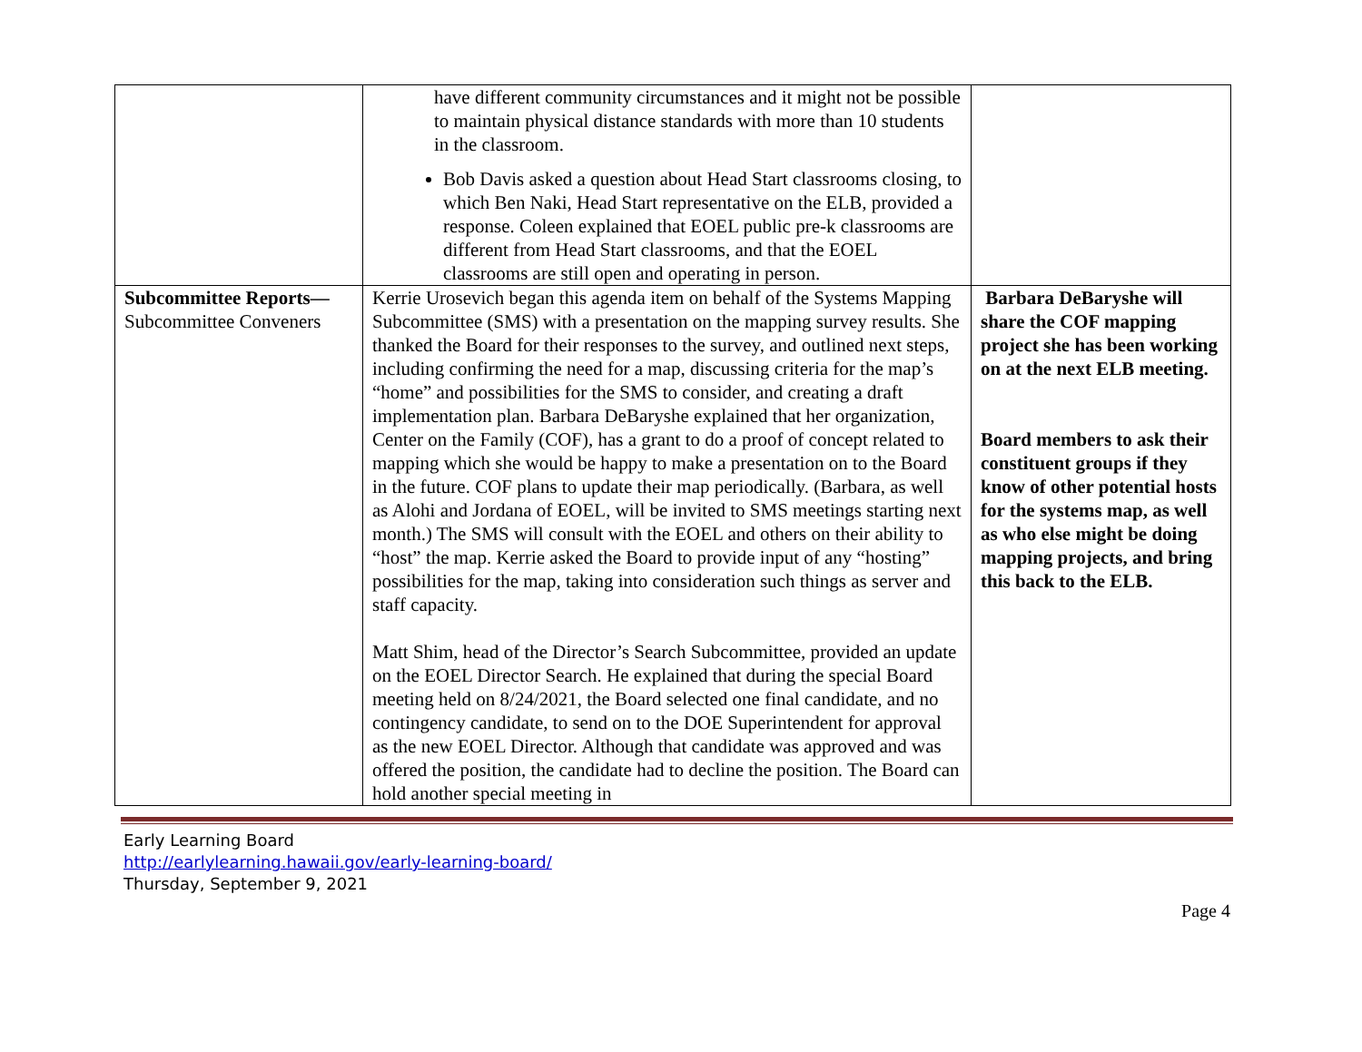| | have different community circumstances and it might not be possible to maintain physical distance standards with more than 10 students in the classroom. Bob Davis asked a question about Head Start classrooms closing, to which Ben Naki, Head Start representative on the ELB, provided a response. Coleen explained that EOEL public pre-k classrooms are different from Head Start classrooms, and that the EOEL classrooms are still open and operating in person. | |
| Subcommittee Reports— Subcommittee Conveners | Kerrie Urosevich began this agenda item on behalf of the Systems Mapping Subcommittee (SMS) with a presentation on the mapping survey results. She thanked the Board for their responses to the survey, and outlined next steps, including confirming the need for a map, discussing criteria for the map’s “home” and possibilities for the SMS to consider, and creating a draft implementation plan. Barbara DeBaryshe explained that her organization, Center on the Family (COF), has a grant to do a proof of concept related to mapping which she would be happy to make a presentation on to the Board in the future. COF plans to update their map periodically. (Barbara, as well as Alohi and Jordana of EOEL, will be invited to SMS meetings starting next month.) The SMS will consult with the EOEL and others on their ability to “host” the map. Kerrie asked the Board to provide input of any “hosting” possibilities for the map, taking into consideration such things as server and staff capacity. Matt Shim, head of the Director’s Search Subcommittee, provided an update on the EOEL Director Search. He explained that during the special Board meeting held on 8/24/2021, the Board selected one final candidate, and no contingency candidate, to send on to the DOE Superintendent for approval as the new EOEL Director. Although that candidate was approved and was offered the position, the candidate had to decline the position. The Board can hold another special meeting in | Barbara DeBaryshe will share the COF mapping project she has been working on at the next ELB meeting. Board members to ask their constituent groups if they know of other potential hosts for the systems map, as well as who else might be doing mapping projects, and bring this back to the ELB. |
Early Learning Board
http://earlylearning.hawaii.gov/early-learning-board/
Thursday, September 9, 2021
Page 4